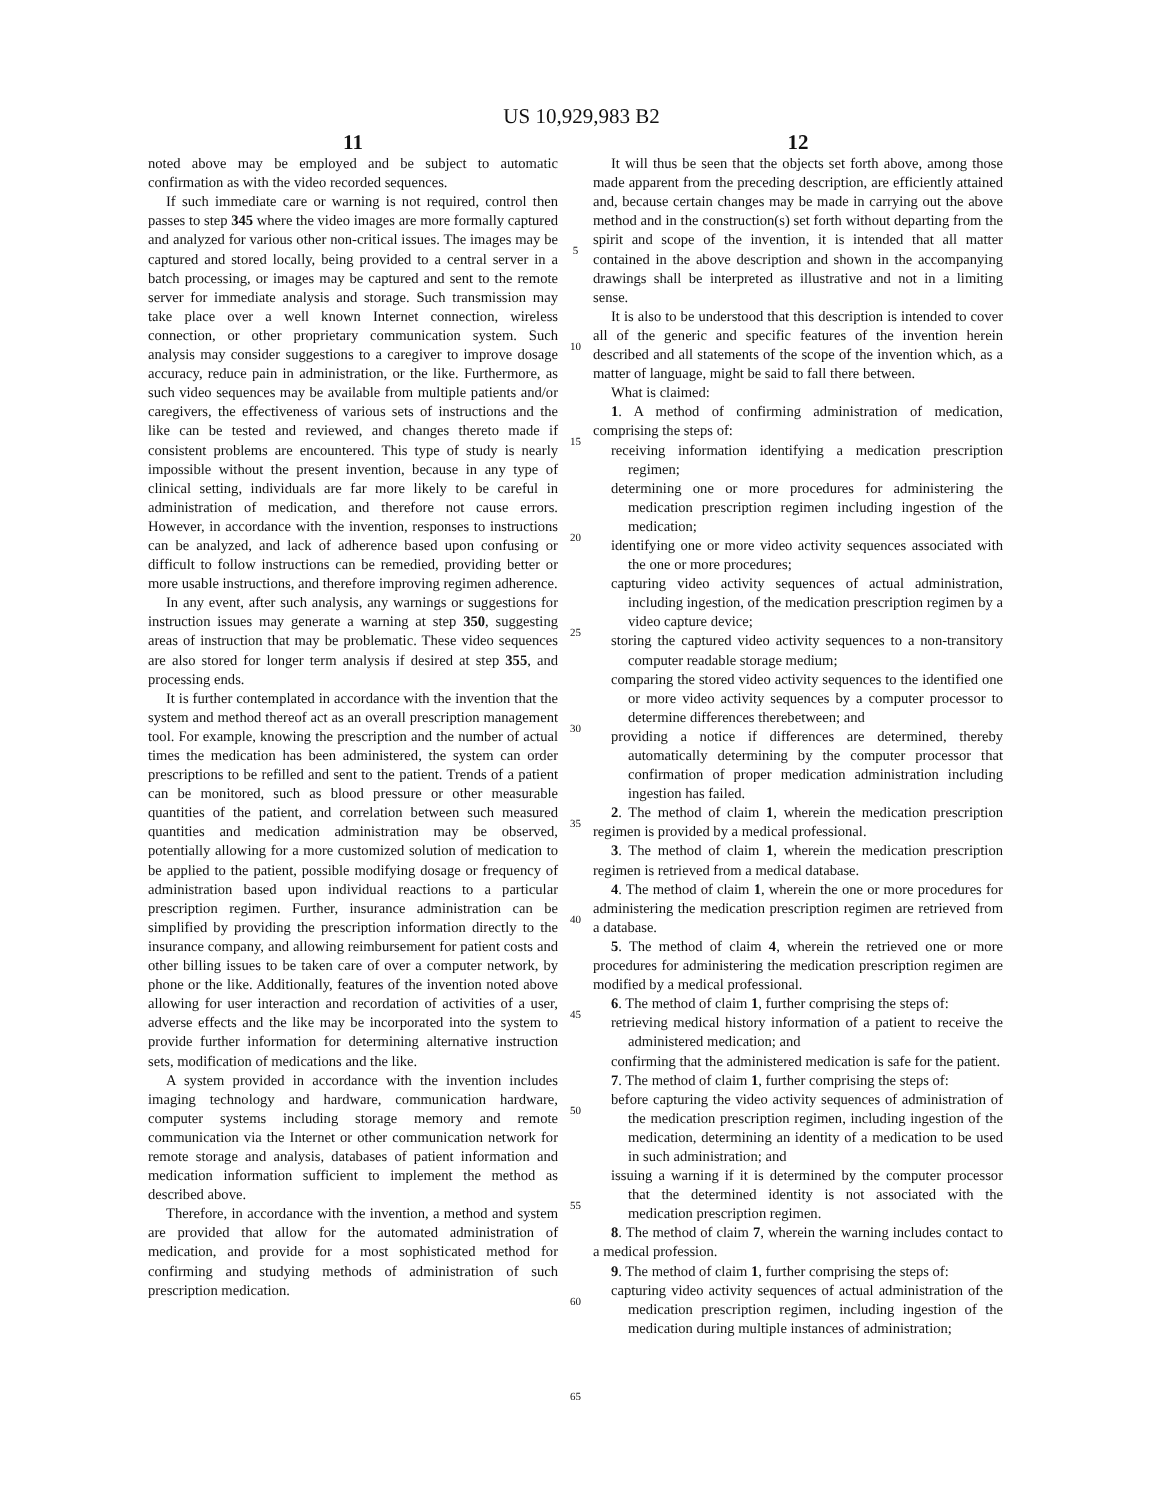US 10,929,983 B2
11
noted above may be employed and be subject to automatic confirmation as with the video recorded sequences.
If such immediate care or warning is not required, control then passes to step 345 where the video images are more formally captured and analyzed for various other non-critical issues. The images may be captured and stored locally, being provided to a central server in a batch processing, or images may be captured and sent to the remote server for immediate analysis and storage. Such transmission may take place over a well known Internet connection, wireless connection, or other proprietary communication system. Such analysis may consider suggestions to a caregiver to improve dosage accuracy, reduce pain in administration, or the like. Furthermore, as such video sequences may be available from multiple patients and/or caregivers, the effectiveness of various sets of instructions and the like can be tested and reviewed, and changes thereto made if consistent problems are encountered. This type of study is nearly impossible without the present invention, because in any type of clinical setting, individuals are far more likely to be careful in administration of medication, and therefore not cause errors. However, in accordance with the invention, responses to instructions can be analyzed, and lack of adherence based upon confusing or difficult to follow instructions can be remedied, providing better or more usable instructions, and therefore improving regimen adherence.
In any event, after such analysis, any warnings or suggestions for instruction issues may generate a warning at step 350, suggesting areas of instruction that may be problematic. These video sequences are also stored for longer term analysis if desired at step 355, and processing ends.
It is further contemplated in accordance with the invention that the system and method thereof act as an overall prescription management tool. For example, knowing the prescription and the number of actual times the medication has been administered, the system can order prescriptions to be refilled and sent to the patient. Trends of a patient can be monitored, such as blood pressure or other measurable quantities of the patient, and correlation between such measured quantities and medication administration may be observed, potentially allowing for a more customized solution of medication to be applied to the patient, possible modifying dosage or frequency of administration based upon individual reactions to a particular prescription regimen. Further, insurance administration can be simplified by providing the prescription information directly to the insurance company, and allowing reimbursement for patient costs and other billing issues to be taken care of over a computer network, by phone or the like. Additionally, features of the invention noted above allowing for user interaction and recordation of activities of a user, adverse effects and the like may be incorporated into the system to provide further information for determining alternative instruction sets, modification of medications and the like.
A system provided in accordance with the invention includes imaging technology and hardware, communication hardware, computer systems including storage memory and remote communication via the Internet or other communication network for remote storage and analysis, databases of patient information and medication information sufficient to implement the method as described above.
Therefore, in accordance with the invention, a method and system are provided that allow for the automated administration of medication, and provide for a most sophisticated method for confirming and studying methods of administration of such prescription medication.
5
10
15
20
25
30
35
40
45
50
55
60
65
12
It will thus be seen that the objects set forth above, among those made apparent from the preceding description, are efficiently attained and, because certain changes may be made in carrying out the above method and in the construction(s) set forth without departing from the spirit and scope of the invention, it is intended that all matter contained in the above description and shown in the accompanying drawings shall be interpreted as illustrative and not in a limiting sense.
It is also to be understood that this description is intended to cover all of the generic and specific features of the invention herein described and all statements of the scope of the invention which, as a matter of language, might be said to fall there between.
What is claimed:
1. A method of confirming administration of medication, comprising the steps of:
receiving information identifying a medication prescription regimen;
determining one or more procedures for administering the medication prescription regimen including ingestion of the medication;
identifying one or more video activity sequences associated with the one or more procedures;
capturing video activity sequences of actual administration, including ingestion, of the medication prescription regimen by a video capture device;
storing the captured video activity sequences to a non-transitory computer readable storage medium;
comparing the stored video activity sequences to the identified one or more video activity sequences by a computer processor to determine differences therebetween; and
providing a notice if differences are determined, thereby automatically determining by the computer processor that confirmation of proper medication administration including ingestion has failed.
2. The method of claim 1, wherein the medication prescription regimen is provided by a medical professional.
3. The method of claim 1, wherein the medication prescription regimen is retrieved from a medical database.
4. The method of claim 1, wherein the one or more procedures for administering the medication prescription regimen are retrieved from a database.
5. The method of claim 4, wherein the retrieved one or more procedures for administering the medication prescription regimen are modified by a medical professional.
6. The method of claim 1, further comprising the steps of:
retrieving medical history information of a patient to receive the administered medication; and
confirming that the administered medication is safe for the patient.
7. The method of claim 1, further comprising the steps of:
before capturing the video activity sequences of administration of the medication prescription regimen, including ingestion of the medication, determining an identity of a medication to be used in such administration; and
issuing a warning if it is determined by the computer processor that the determined identity is not associated with the medication prescription regimen.
8. The method of claim 7, wherein the warning includes contact to a medical profession.
9. The method of claim 1, further comprising the steps of:
capturing video activity sequences of actual administration of the medication prescription regimen, including ingestion of the medication during multiple instances of administration;